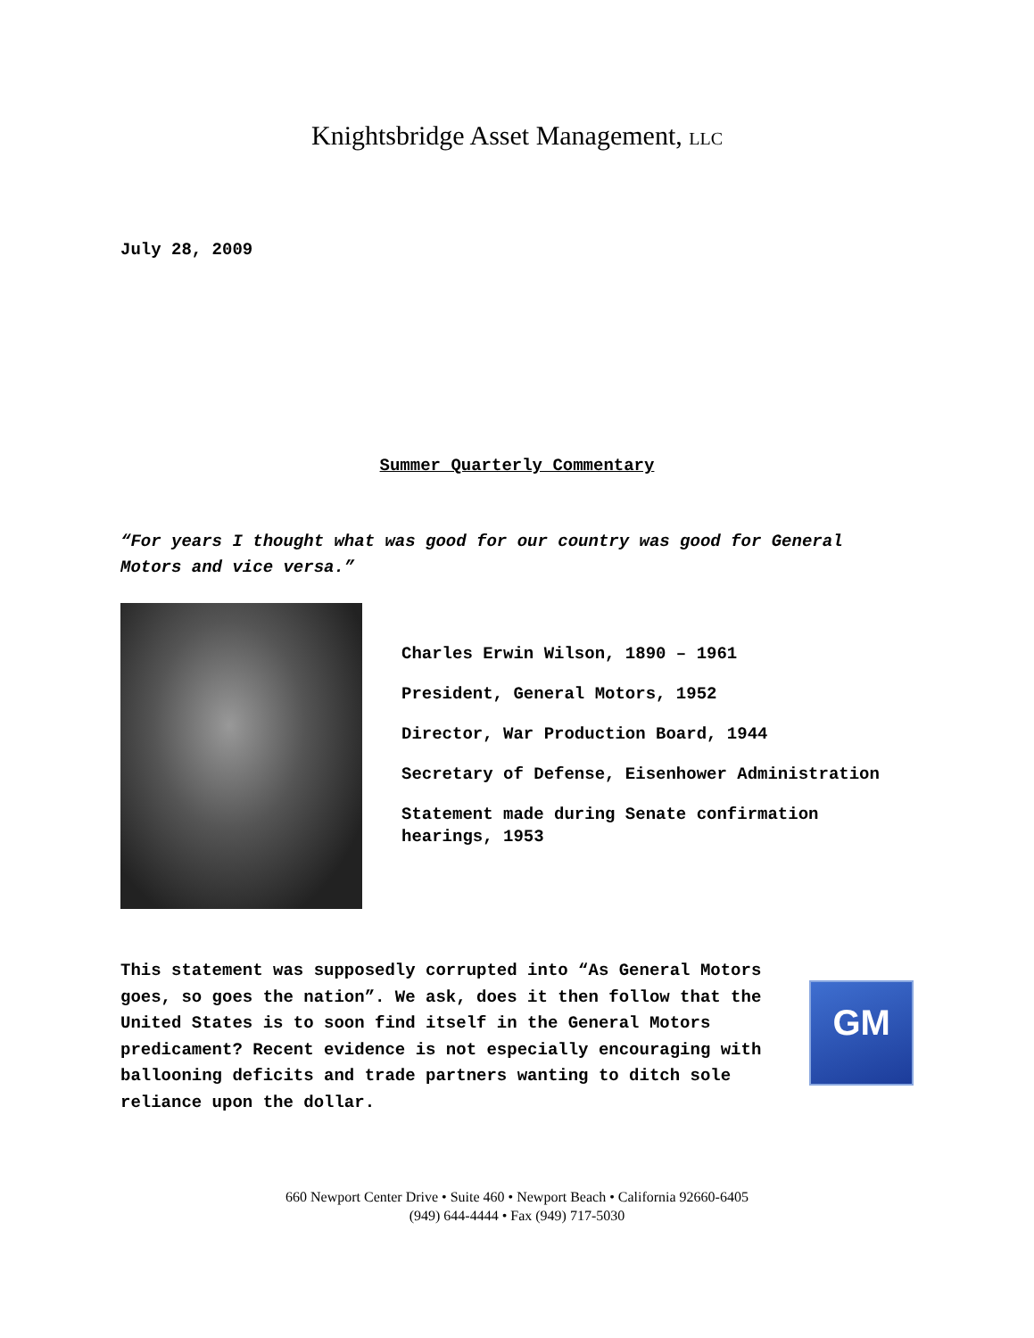Knightsbridge Asset Management, LLC
July 28, 2009
Summer Quarterly Commentary
“For years I thought what was good for our country was good for General Motors and vice versa.”
Charles Erwin Wilson, 1890 – 1961
President, General Motors, 1952
Director, War Production Board, 1944
Secretary of Defense, Eisenhower Administration
Statement made during Senate confirmation hearings, 1953
This statement was supposedly corrupted into “As General Motors goes, so goes the nation”. We ask, does it then follow that the United States is to soon find itself in the General Motors predicament? Recent evidence is not especially encouraging with ballooning deficits and trade partners wanting to ditch sole reliance upon the dollar.
GM
660 Newport Center Drive • Suite 460 • Newport Beach • California 92660-6405
(949) 644-4444 • Fax (949) 717-5030